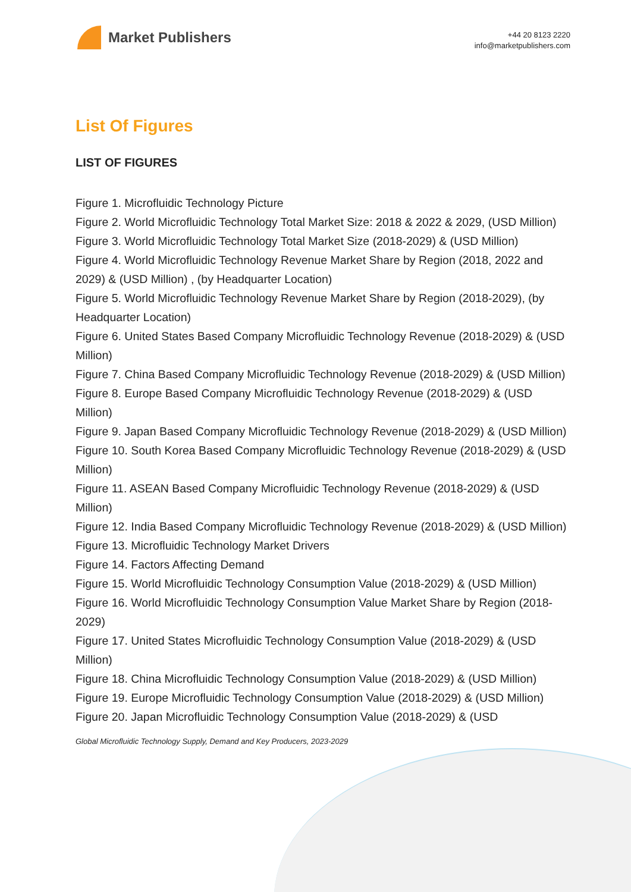Market Publishers
+44 20 8123 2220
info@marketpublishers.com
List Of Figures
LIST OF FIGURES
Figure 1. Microfluidic Technology Picture
Figure 2. World Microfluidic Technology Total Market Size: 2018 & 2022 & 2029, (USD Million)
Figure 3. World Microfluidic Technology Total Market Size (2018-2029) & (USD Million)
Figure 4. World Microfluidic Technology Revenue Market Share by Region (2018, 2022 and 2029) & (USD Million) , (by Headquarter Location)
Figure 5. World Microfluidic Technology Revenue Market Share by Region (2018-2029), (by Headquarter Location)
Figure 6. United States Based Company Microfluidic Technology Revenue (2018-2029) & (USD Million)
Figure 7. China Based Company Microfluidic Technology Revenue (2018-2029) & (USD Million)
Figure 8. Europe Based Company Microfluidic Technology Revenue (2018-2029) & (USD Million)
Figure 9. Japan Based Company Microfluidic Technology Revenue (2018-2029) & (USD Million)
Figure 10. South Korea Based Company Microfluidic Technology Revenue (2018-2029) & (USD Million)
Figure 11. ASEAN Based Company Microfluidic Technology Revenue (2018-2029) & (USD Million)
Figure 12. India Based Company Microfluidic Technology Revenue (2018-2029) & (USD Million)
Figure 13. Microfluidic Technology Market Drivers
Figure 14. Factors Affecting Demand
Figure 15. World Microfluidic Technology Consumption Value (2018-2029) & (USD Million)
Figure 16. World Microfluidic Technology Consumption Value Market Share by Region (2018-2029)
Figure 17. United States Microfluidic Technology Consumption Value (2018-2029) & (USD Million)
Figure 18. China Microfluidic Technology Consumption Value (2018-2029) & (USD Million)
Figure 19. Europe Microfluidic Technology Consumption Value (2018-2029) & (USD Million)
Figure 20. Japan Microfluidic Technology Consumption Value (2018-2029) & (USD
Global Microfluidic Technology Supply, Demand and Key Producers, 2023-2029